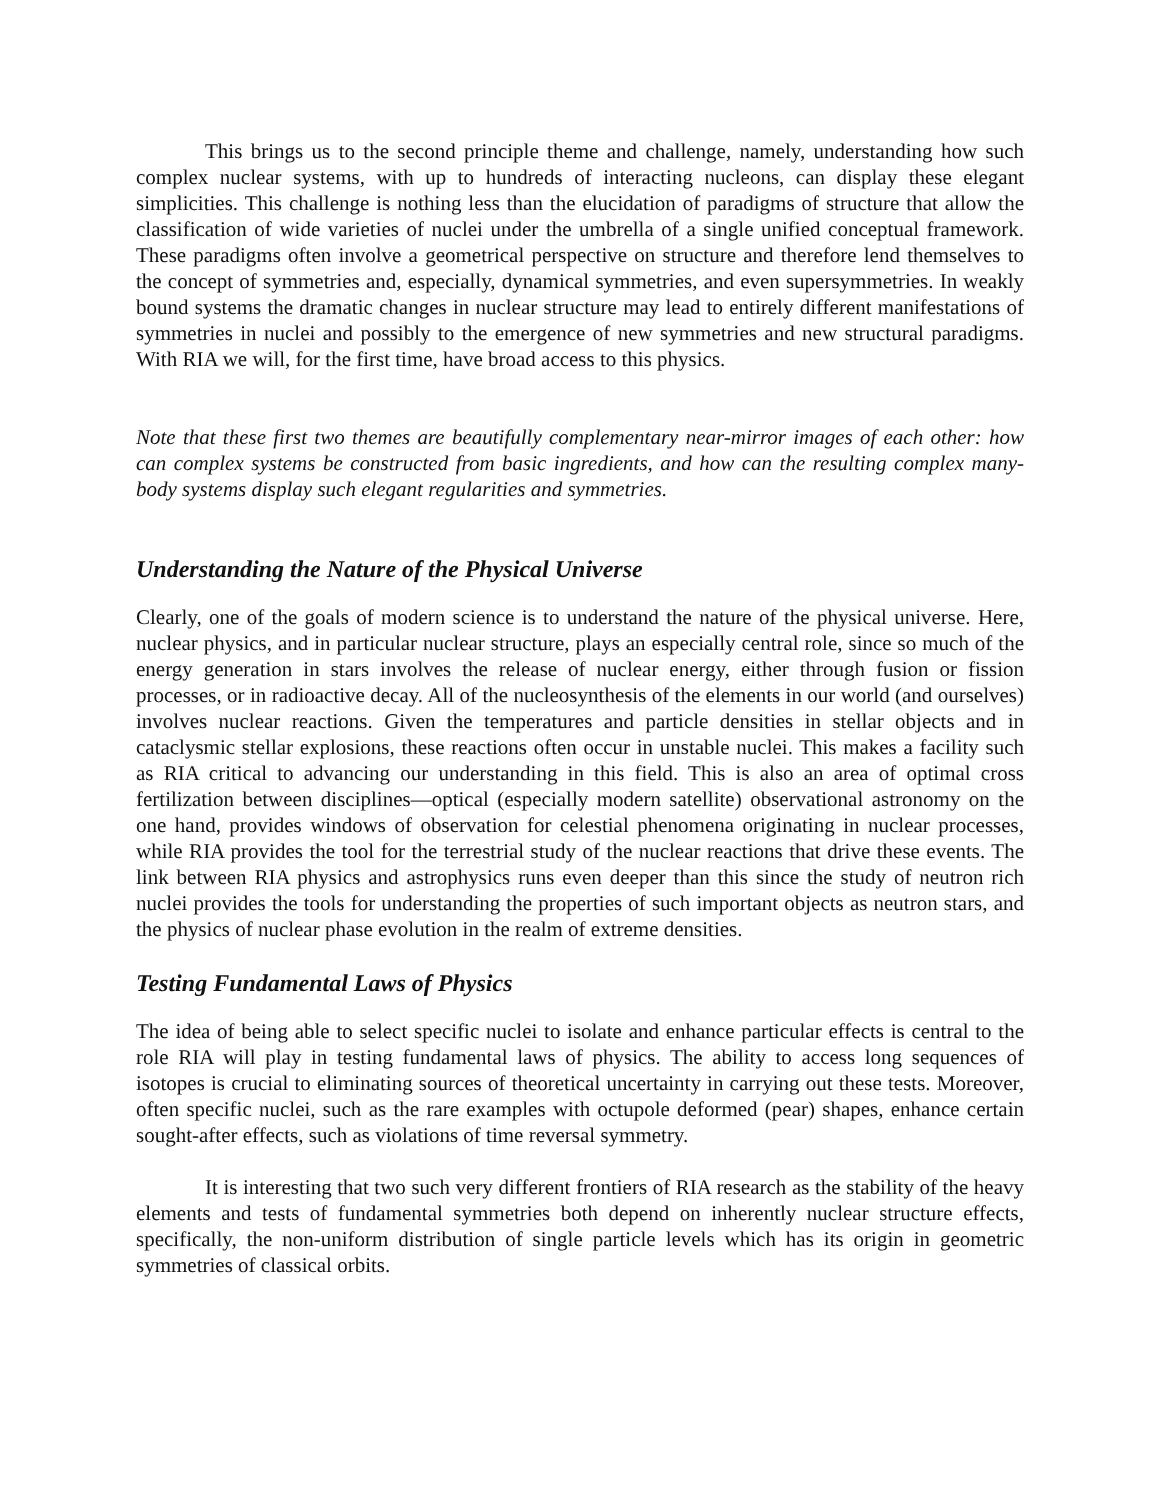This brings us to the second principle theme and challenge, namely, understanding how such complex nuclear systems, with up to hundreds of interacting nucleons, can display these elegant simplicities. This challenge is nothing less than the elucidation of paradigms of structure that allow the classification of wide varieties of nuclei under the umbrella of a single unified conceptual framework. These paradigms often involve a geometrical perspective on structure and therefore lend themselves to the concept of symmetries and, especially, dynamical symmetries, and even supersymmetries. In weakly bound systems the dramatic changes in nuclear structure may lead to entirely different manifestations of symmetries in nuclei and possibly to the emergence of new symmetries and new structural paradigms. With RIA we will, for the first time, have broad access to this physics.
Note that these first two themes are beautifully complementary near-mirror images of each other: how can complex systems be constructed from basic ingredients, and how can the resulting complex many-body systems display such elegant regularities and symmetries.
Understanding the Nature of the Physical Universe
Clearly, one of the goals of modern science is to understand the nature of the physical universe. Here, nuclear physics, and in particular nuclear structure, plays an especially central role, since so much of the energy generation in stars involves the release of nuclear energy, either through fusion or fission processes, or in radioactive decay. All of the nucleosynthesis of the elements in our world (and ourselves) involves nuclear reactions. Given the temperatures and particle densities in stellar objects and in cataclysmic stellar explosions, these reactions often occur in unstable nuclei. This makes a facility such as RIA critical to advancing our understanding in this field. This is also an area of optimal cross fertilization between disciplines—optical (especially modern satellite) observational astronomy on the one hand, provides windows of observation for celestial phenomena originating in nuclear processes, while RIA provides the tool for the terrestrial study of the nuclear reactions that drive these events. The link between RIA physics and astrophysics runs even deeper than this since the study of neutron rich nuclei provides the tools for understanding the properties of such important objects as neutron stars, and the physics of nuclear phase evolution in the realm of extreme densities.
Testing Fundamental Laws of Physics
The idea of being able to select specific nuclei to isolate and enhance particular effects is central to the role RIA will play in testing fundamental laws of physics. The ability to access long sequences of isotopes is crucial to eliminating sources of theoretical uncertainty in carrying out these tests. Moreover, often specific nuclei, such as the rare examples with octupole deformed (pear) shapes, enhance certain sought-after effects, such as violations of time reversal symmetry.
It is interesting that two such very different frontiers of RIA research as the stability of the heavy elements and tests of fundamental symmetries both depend on inherently nuclear structure effects, specifically, the non-uniform distribution of single particle levels which has its origin in geometric symmetries of classical orbits.